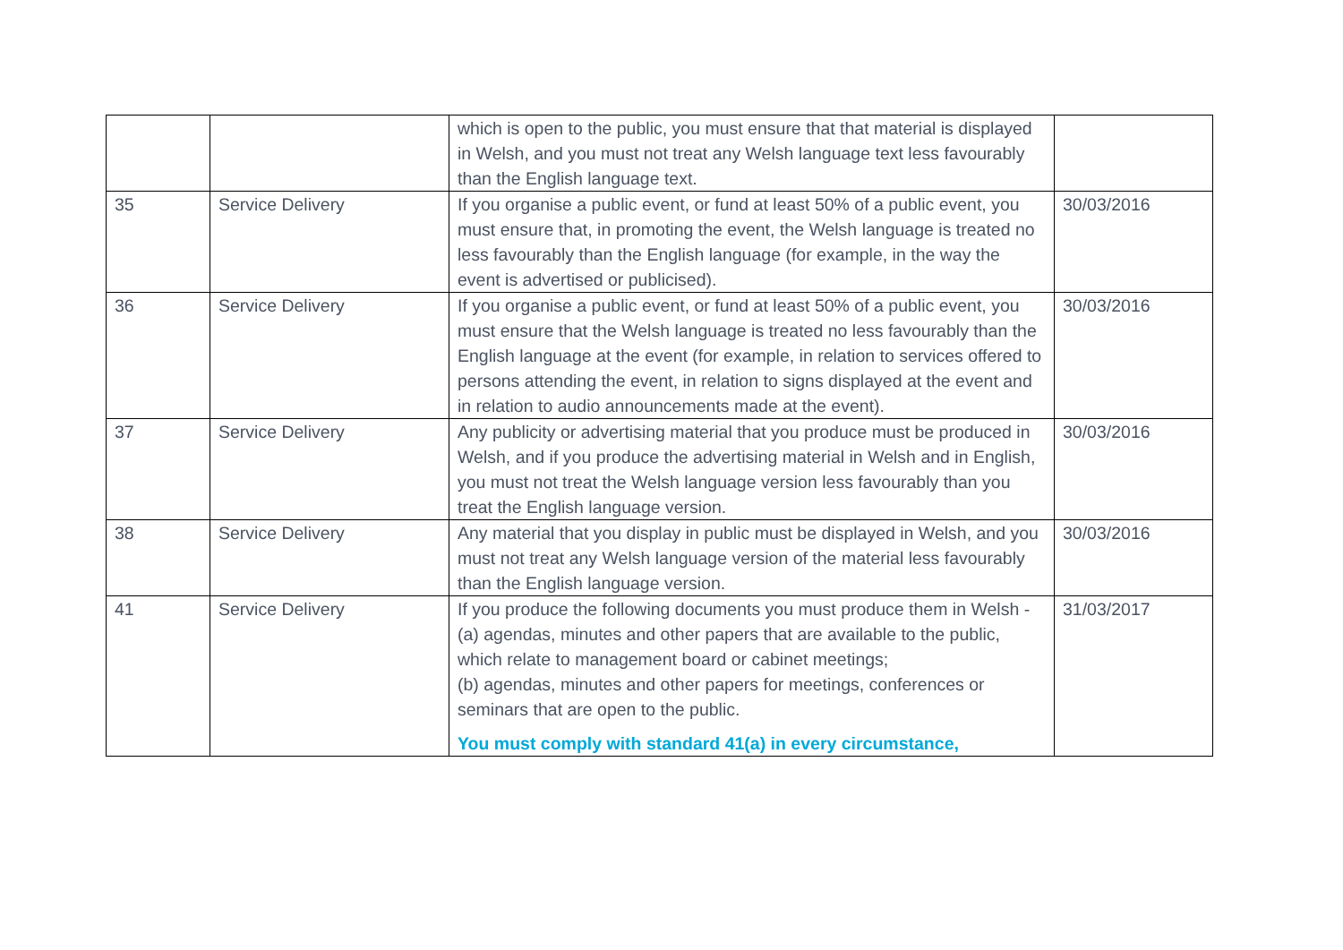| | | which is open to the public, you must ensure that that material is displayed in Welsh, and you must not treat any Welsh language text less favourably than the English language text. | |
| 35 | Service Delivery | If you organise a public event, or fund at least 50% of a public event, you must ensure that, in promoting the event, the Welsh language is treated no less favourably than the English language (for example, in the way the event is advertised or publicised). | 30/03/2016 |
| 36 | Service Delivery | If you organise a public event, or fund at least 50% of a public event, you must ensure that the Welsh language is treated no less favourably than the English language at the event (for example, in relation to services offered to persons attending the event, in relation to signs displayed at the event and in relation to audio announcements made at the event). | 30/03/2016 |
| 37 | Service Delivery | Any publicity or advertising material that you produce must be produced in Welsh, and if you produce the advertising material in Welsh and in English, you must not treat the Welsh language version less favourably than you treat the English language version. | 30/03/2016 |
| 38 | Service Delivery | Any material that you display in public must be displayed in Welsh, and you must not treat any Welsh language version of the material less favourably than the English language version. | 30/03/2016 |
| 41 | Service Delivery | If you produce the following documents you must produce them in Welsh - (a) agendas, minutes and other papers that are available to the public, which relate to management board or cabinet meetings; (b) agendas, minutes and other papers for meetings, conferences or seminars that are open to the public. You must comply with standard 41(a) in every circumstance, | 31/03/2017 |